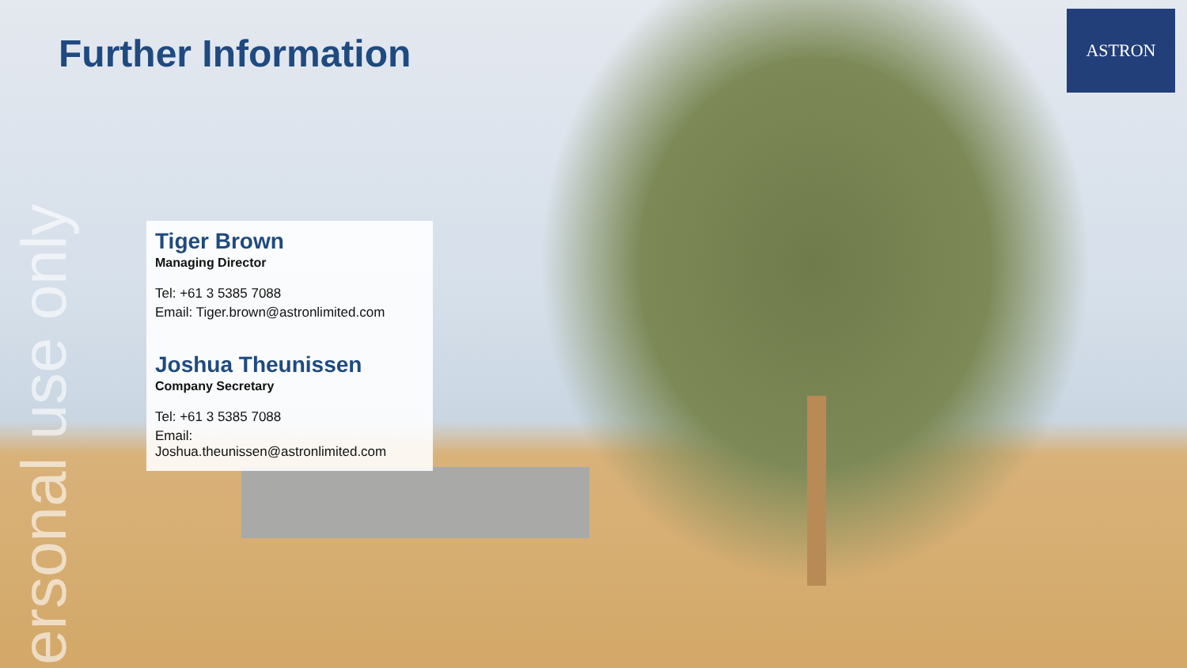Further Information
ASTRON
Tiger Brown
Managing Director
Tel: +61 3 5385 7088
Email: Tiger.brown@astronlimited.com
Joshua Theunissen
Company Secretary
Tel: +61 3 5385 7088
Email: Joshua.theunissen@astronlimited.com
ersonal use only